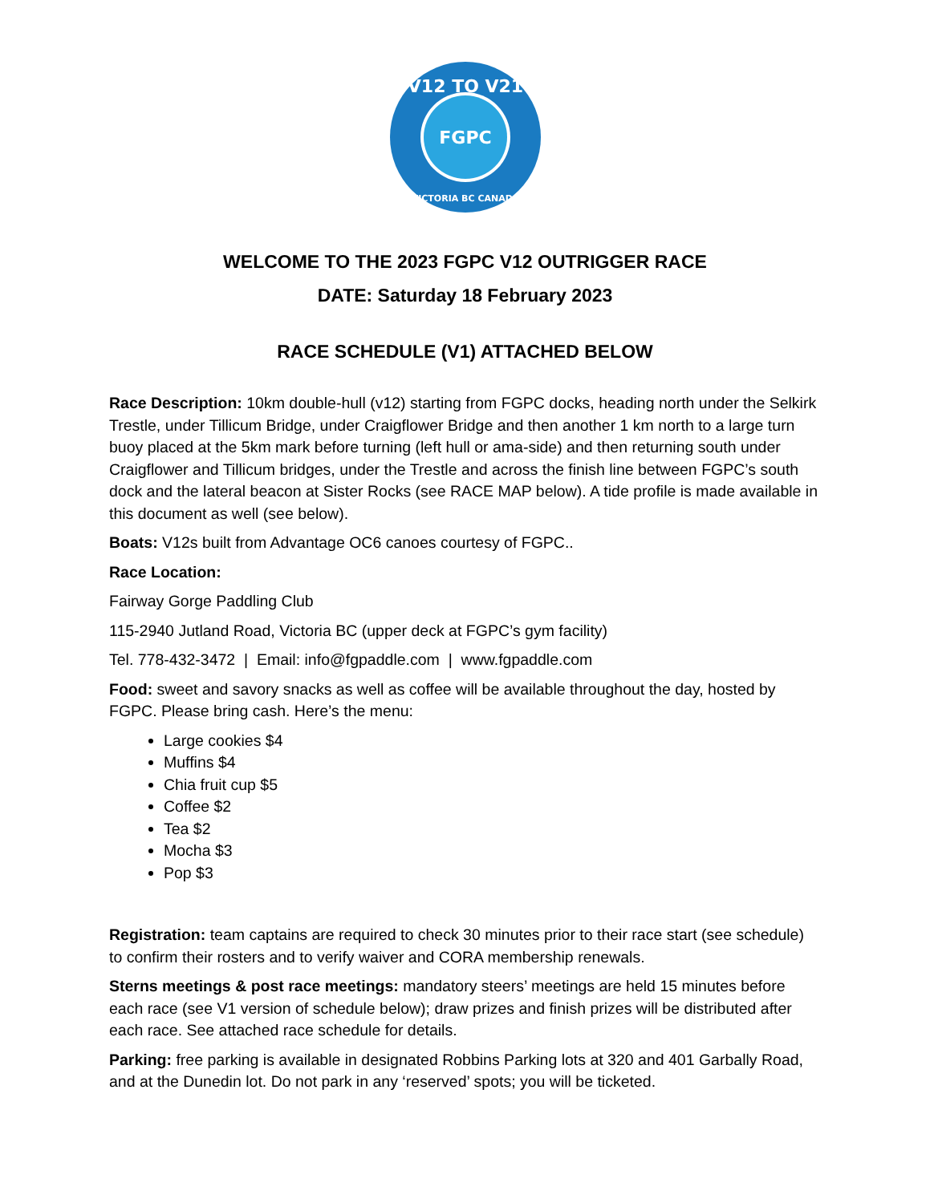V12 TO V21
FGPC
VICTORIA BC CANADA
WELCOME TO THE 2023 FGPC V12 OUTRIGGER RACE
DATE: Saturday 18 February 2023
RACE SCHEDULE (V1) ATTACHED BELOW
Race Description: 10km double-hull (v12) starting from FGPC docks, heading north under the Selkirk Trestle, under Tillicum Bridge, under Craigflower Bridge and then another 1 km north to a large turn buoy placed at the 5km mark before turning (left hull or ama-side) and then returning south under Craigflower and Tillicum bridges, under the Trestle and across the finish line between FGPC’s south dock and the lateral beacon at Sister Rocks (see RACE MAP below). A tide profile is made available in this document as well (see below).
Boats: V12s built from Advantage OC6 canoes courtesy of FGPC..
Race Location:
Fairway Gorge Paddling Club
115-2940 Jutland Road, Victoria BC (upper deck at FGPC’s gym facility)
Tel. 778-432-3472 | Email: info@fgpaddle.com | www.fgpaddle.com
Food: sweet and savory snacks as well as coffee will be available throughout the day, hosted by FGPC. Please bring cash. Here’s the menu:
Large cookies $4
Muffins $4
Chia fruit cup $5
Coffee $2
Tea $2
Mocha $3
Pop $3
Registration: team captains are required to check 30 minutes prior to their race start (see schedule) to confirm their rosters and to verify waiver and CORA membership renewals.
Sterns meetings & post race meetings: mandatory steers’ meetings are held 15 minutes before each race (see V1 version of schedule below); draw prizes and finish prizes will be distributed after each race. See attached race schedule for details.
Parking: free parking is available in designated Robbins Parking lots at 320 and 401 Garbally Road, and at the Dunedin lot. Do not park in any ‘reserved’ spots; you will be ticketed.